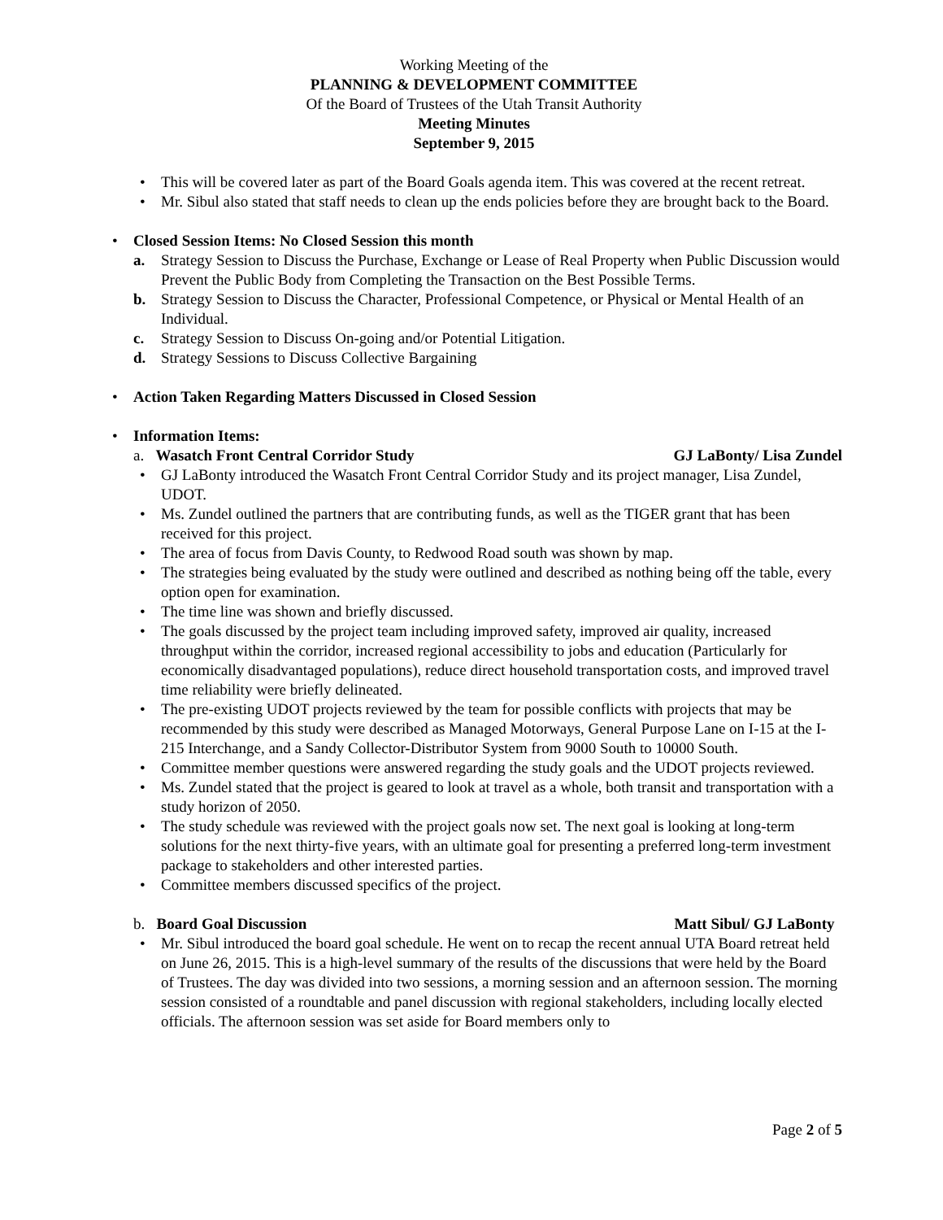Working Meeting of the
PLANNING & DEVELOPMENT COMMITTEE
Of the Board of Trustees of the Utah Transit Authority
Meeting Minutes
September 9, 2015
This will be covered later as part of the Board Goals agenda item. This was covered at the recent retreat.
Mr. Sibul also stated that staff needs to clean up the ends policies before they are brought back to the Board.
Closed Session Items: No Closed Session this month
a. Strategy Session to Discuss the Purchase, Exchange or Lease of Real Property when Public Discussion would Prevent the Public Body from Completing the Transaction on the Best Possible Terms.
b. Strategy Session to Discuss the Character, Professional Competence, or Physical or Mental Health of an Individual.
c. Strategy Session to Discuss On-going and/or Potential Litigation.
d. Strategy Sessions to Discuss Collective Bargaining
Action Taken Regarding Matters Discussed in Closed Session
Information Items:
a. Wasatch Front Central Corridor Study GJ LaBonty/ Lisa Zundel
GJ LaBonty introduced the Wasatch Front Central Corridor Study and its project manager, Lisa Zundel, UDOT.
Ms. Zundel outlined the partners that are contributing funds, as well as the TIGER grant that has been received for this project.
The area of focus from Davis County, to Redwood Road south was shown by map.
The strategies being evaluated by the study were outlined and described as nothing being off the table, every option open for examination.
The time line was shown and briefly discussed.
The goals discussed by the project team including improved safety, improved air quality, increased throughput within the corridor, increased regional accessibility to jobs and education (Particularly for economically disadvantaged populations), reduce direct household transportation costs, and improved travel time reliability were briefly delineated.
The pre-existing UDOT projects reviewed by the team for possible conflicts with projects that may be recommended by this study were described as Managed Motorways, General Purpose Lane on I-15 at the I-215 Interchange, and a Sandy Collector-Distributor System from 9000 South to 10000 South.
Committee member questions were answered regarding the study goals and the UDOT projects reviewed.
Ms. Zundel stated that the project is geared to look at travel as a whole, both transit and transportation with a study horizon of 2050.
The study schedule was reviewed with the project goals now set. The next goal is looking at long-term solutions for the next thirty-five years, with an ultimate goal for presenting a preferred long-term investment package to stakeholders and other interested parties.
Committee members discussed specifics of the project.
b. Board Goal Discussion Matt Sibul/ GJ LaBonty
Mr. Sibul introduced the board goal schedule. He went on to recap the recent annual UTA Board retreat held on June 26, 2015. This is a high-level summary of the results of the discussions that were held by the Board of Trustees. The day was divided into two sessions, a morning session and an afternoon session. The morning session consisted of a roundtable and panel discussion with regional stakeholders, including locally elected officials. The afternoon session was set aside for Board members only to
Page 2 of 5